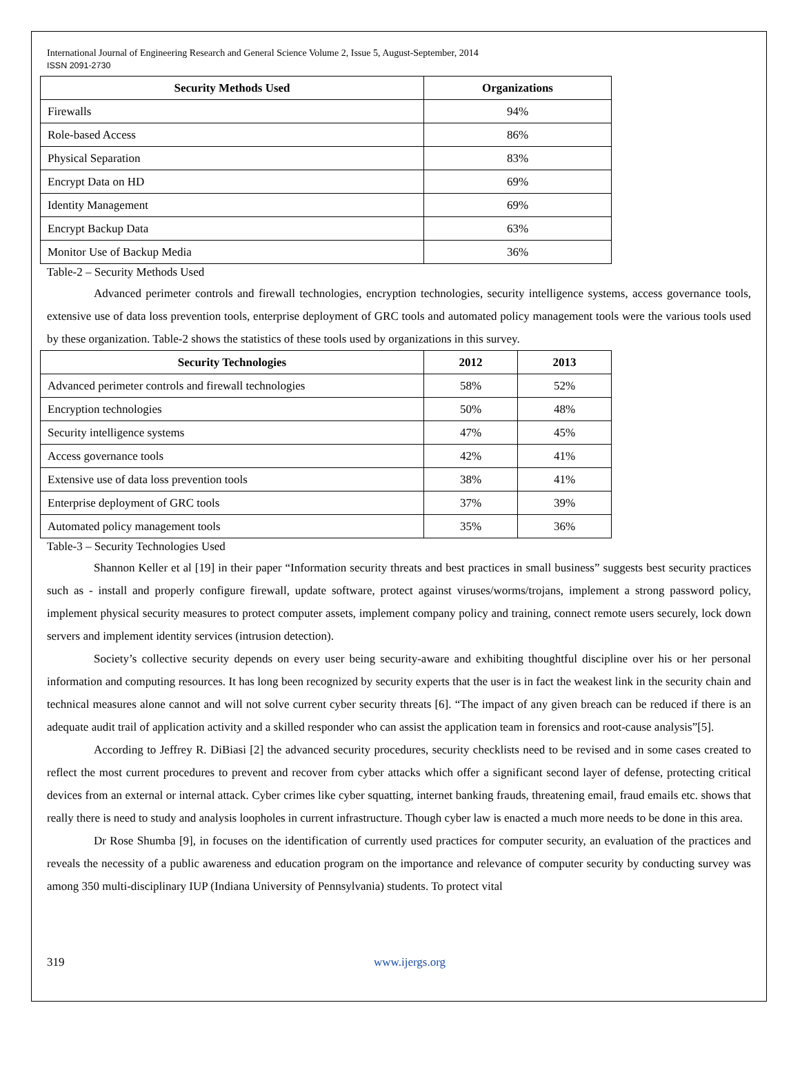International Journal of Engineering Research and General Science Volume 2, Issue 5, August-September, 2014
ISSN 2091-2730
| Security Methods Used | Organizations |
| --- | --- |
| Firewalls | 94% |
| Role-based Access | 86% |
| Physical Separation | 83% |
| Encrypt Data on HD | 69% |
| Identity Management | 69% |
| Encrypt Backup Data | 63% |
| Monitor Use of Backup Media | 36% |
Table-2 – Security Methods Used
Advanced perimeter controls and firewall technologies, encryption technologies, security intelligence systems, access governance tools, extensive use of data loss prevention tools, enterprise deployment of GRC tools and automated policy management tools were the various tools used by these organization. Table-2 shows the statistics of these tools used by organizations in this survey.
| Security Technologies | 2012 | 2013 |
| --- | --- | --- |
| Advanced perimeter controls and firewall technologies | 58% | 52% |
| Encryption technologies | 50% | 48% |
| Security intelligence systems | 47% | 45% |
| Access governance tools | 42% | 41% |
| Extensive use of data loss prevention tools | 38% | 41% |
| Enterprise deployment of GRC tools | 37% | 39% |
| Automated policy management tools | 35% | 36% |
Table-3 – Security Technologies Used
Shannon Keller et al [19] in their paper “Information security threats and best practices in small business” suggests best security practices such as - install and properly configure firewall, update software, protect against viruses/worms/trojans, implement a strong password policy, implement physical security measures to protect computer assets, implement company policy and training, connect remote users securely, lock down servers and implement identity services (intrusion detection).
Society’s collective security depends on every user being security-aware and exhibiting thoughtful discipline over his or her personal information and computing resources. It has long been recognized by security experts that the user is in fact the weakest link in the security chain and technical measures alone cannot and will not solve current cyber security threats [6]. “The impact of any given breach can be reduced if there is an adequate audit trail of application activity and a skilled responder who can assist the application team in forensics and root-cause analysis”[5].
According to Jeffrey R. DiBiasi [2] the advanced security procedures, security checklists need to be revised and in some cases created to reflect the most current procedures to prevent and recover from cyber attacks which offer a significant second layer of defense, protecting critical devices from an external or internal attack. Cyber crimes like cyber squatting, internet banking frauds, threatening email, fraud emails etc. shows that really there is need to study and analysis loopholes in current infrastructure. Though cyber law is enacted a much more needs to be done in this area.
Dr Rose Shumba [9], in focuses on the identification of currently used practices for computer security, an evaluation of the practices and reveals the necessity of a public awareness and education program on the importance and relevance of computer security by conducting survey was among 350 multi-disciplinary IUP (Indiana University of Pennsylvania) students. To protect vital
319 www.ijergs.org